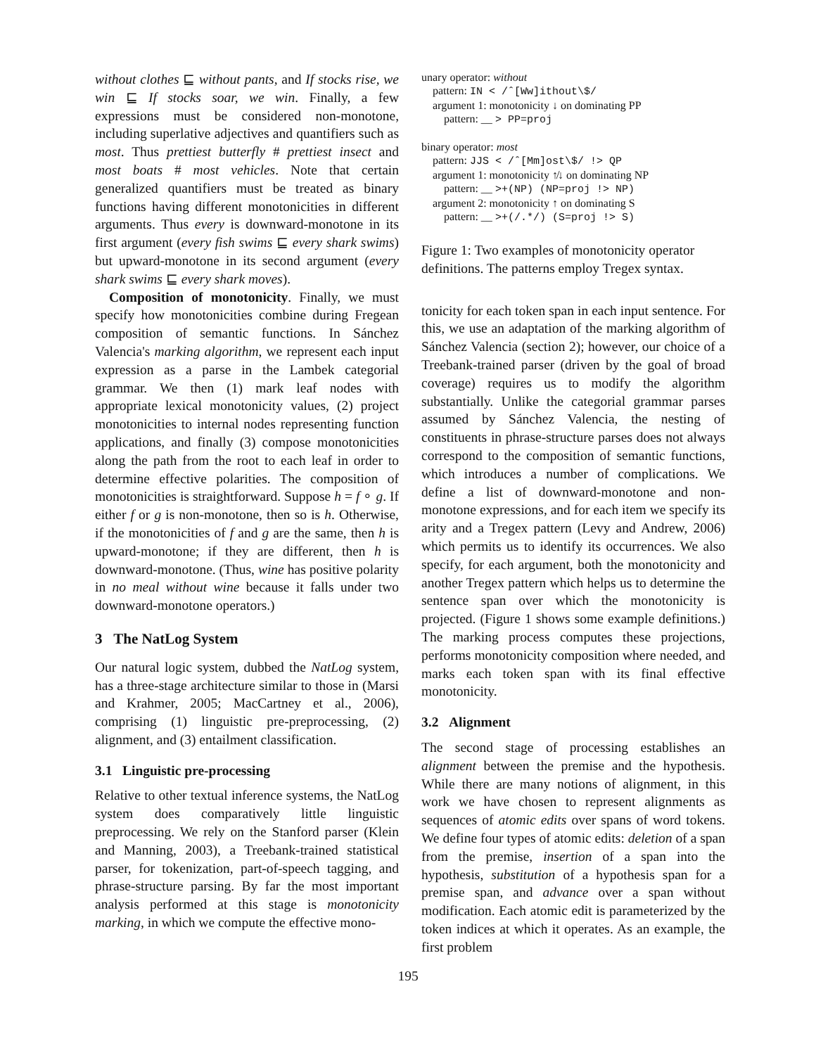without clothes ⊑ without pants, and If stocks rise, we win ⊑ If stocks soar, we win. Finally, a few expressions must be considered non-monotone, including superlative adjectives and quantifiers such as most. Thus prettiest butterfly # prettiest insect and most boats # most vehicles. Note that certain generalized quantifiers must be treated as binary functions having different monotonicities in different arguments. Thus every is downward-monotone in its first argument (every fish swims ⊑ every shark swims) but upward-monotone in its second argument (every shark swims ⊑ every shark moves).
Composition of monotonicity. Finally, we must specify how monotonicities combine during Fregean composition of semantic functions. In Sánchez Valencia's marking algorithm, we represent each input expression as a parse in the Lambek categorial grammar. We then (1) mark leaf nodes with appropriate lexical monotonicity values, (2) project monotonicities to internal nodes representing function applications, and finally (3) compose monotonicities along the path from the root to each leaf in order to determine effective polarities. The composition of monotonicities is straightforward. Suppose h = f ∘ g. If either f or g is non-monotone, then so is h. Otherwise, if the monotonicities of f and g are the same, then h is upward-monotone; if they are different, then h is downward-monotone. (Thus, wine has positive polarity in no meal without wine because it falls under two downward-monotone operators.)
3 The NatLog System
Our natural logic system, dubbed the NatLog system, has a three-stage architecture similar to those in (Marsi and Krahmer, 2005; MacCartney et al., 2006), comprising (1) linguistic pre-preprocessing, (2) alignment, and (3) entailment classification.
3.1 Linguistic pre-processing
Relative to other textual inference systems, the NatLog system does comparatively little linguistic preprocessing. We rely on the Stanford parser (Klein and Manning, 2003), a Treebank-trained statistical parser, for tokenization, part-of-speech tagging, and phrase-structure parsing. By far the most important analysis performed at this stage is monotonicity marking, in which we compute the effective mono-
unary operator: without
pattern: IN < /ˆ[Ww]ithout\$/
argument 1: monotonicity ↓ on dominating PP
pattern: __ > PP=proj
binary operator: most
pattern: JJS < /ˆ[Mm]ost\$/ !> QP
argument 1: monotonicity ↑̸↓ on dominating NP
pattern: __ >+(NP) (NP=proj !> NP)
argument 2: monotonicity ↑ on dominating S
pattern: __ >+(/.*/) (S=proj !> S)
Figure 1: Two examples of monotonicity operator definitions. The patterns employ Tregex syntax.
tonicity for each token span in each input sentence. For this, we use an adaptation of the marking algorithm of Sánchez Valencia (section 2); however, our choice of a Treebank-trained parser (driven by the goal of broad coverage) requires us to modify the algorithm substantially. Unlike the categorial grammar parses assumed by Sánchez Valencia, the nesting of constituents in phrase-structure parses does not always correspond to the composition of semantic functions, which introduces a number of complications. We define a list of downward-monotone and non-monotone expressions, and for each item we specify its arity and a Tregex pattern (Levy and Andrew, 2006) which permits us to identify its occurrences. We also specify, for each argument, both the monotonicity and another Tregex pattern which helps us to determine the sentence span over which the monotonicity is projected. (Figure 1 shows some example definitions.) The marking process computes these projections, performs monotonicity composition where needed, and marks each token span with its final effective monotonicity.
3.2 Alignment
The second stage of processing establishes an alignment between the premise and the hypothesis. While there are many notions of alignment, in this work we have chosen to represent alignments as sequences of atomic edits over spans of word tokens. We define four types of atomic edits: deletion of a span from the premise, insertion of a span into the hypothesis, substitution of a hypothesis span for a premise span, and advance over a span without modification. Each atomic edit is parameterized by the token indices at which it operates. As an example, the first problem
195